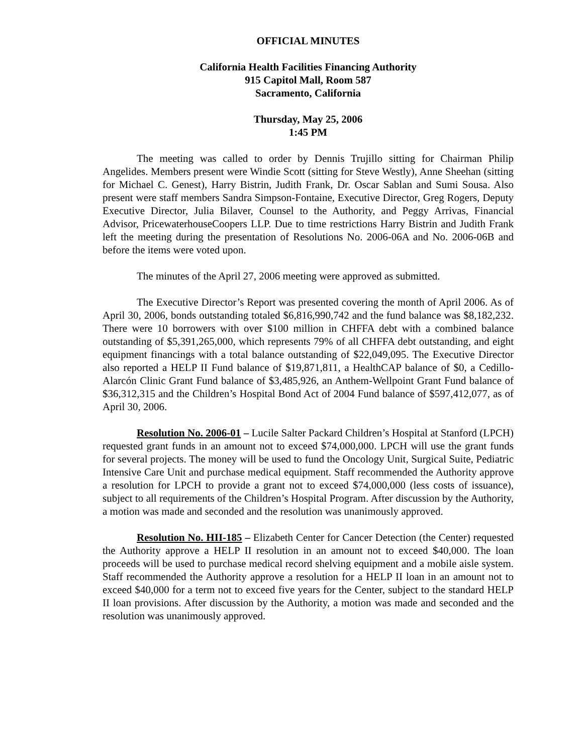OFFICIAL MINUTES
California Health Facilities Financing Authority
915 Capitol Mall, Room 587
Sacramento, California
Thursday, May 25, 2006
1:45 PM
The meeting was called to order by Dennis Trujillo sitting for Chairman Philip Angelides. Members present were Windie Scott (sitting for Steve Westly), Anne Sheehan (sitting for Michael C. Genest), Harry Bistrin, Judith Frank, Dr. Oscar Sablan and Sumi Sousa. Also present were staff members Sandra Simpson-Fontaine, Executive Director, Greg Rogers, Deputy Executive Director, Julia Bilaver, Counsel to the Authority, and Peggy Arrivas, Financial Advisor, PricewaterhouseCoopers LLP. Due to time restrictions Harry Bistrin and Judith Frank left the meeting during the presentation of Resolutions No. 2006-06A and No. 2006-06B and before the items were voted upon.
The minutes of the April 27, 2006 meeting were approved as submitted.
The Executive Director’s Report was presented covering the month of April 2006. As of April 30, 2006, bonds outstanding totaled $6,816,990,742 and the fund balance was $8,182,232. There were 10 borrowers with over $100 million in CHFFA debt with a combined balance outstanding of $5,391,265,000, which represents 79% of all CHFFA debt outstanding, and eight equipment financings with a total balance outstanding of $22,049,095. The Executive Director also reported a HELP II Fund balance of $19,871,811, a HealthCAP balance of $0, a Cedillo-Alarcón Clinic Grant Fund balance of $3,485,926, an Anthem-Wellpoint Grant Fund balance of $36,312,315 and the Children’s Hospital Bond Act of 2004 Fund balance of $597,412,077, as of April 30, 2006.
Resolution No. 2006-01 – Lucile Salter Packard Children’s Hospital at Stanford (LPCH) requested grant funds in an amount not to exceed $74,000,000. LPCH will use the grant funds for several projects. The money will be used to fund the Oncology Unit, Surgical Suite, Pediatric Intensive Care Unit and purchase medical equipment. Staff recommended the Authority approve a resolution for LPCH to provide a grant not to exceed $74,000,000 (less costs of issuance), subject to all requirements of the Children’s Hospital Program. After discussion by the Authority, a motion was made and seconded and the resolution was unanimously approved.
Resolution No. HII-185 – Elizabeth Center for Cancer Detection (the Center) requested the Authority approve a HELP II resolution in an amount not to exceed $40,000. The loan proceeds will be used to purchase medical record shelving equipment and a mobile aisle system. Staff recommended the Authority approve a resolution for a HELP II loan in an amount not to exceed $40,000 for a term not to exceed five years for the Center, subject to the standard HELP II loan provisions. After discussion by the Authority, a motion was made and seconded and the resolution was unanimously approved.